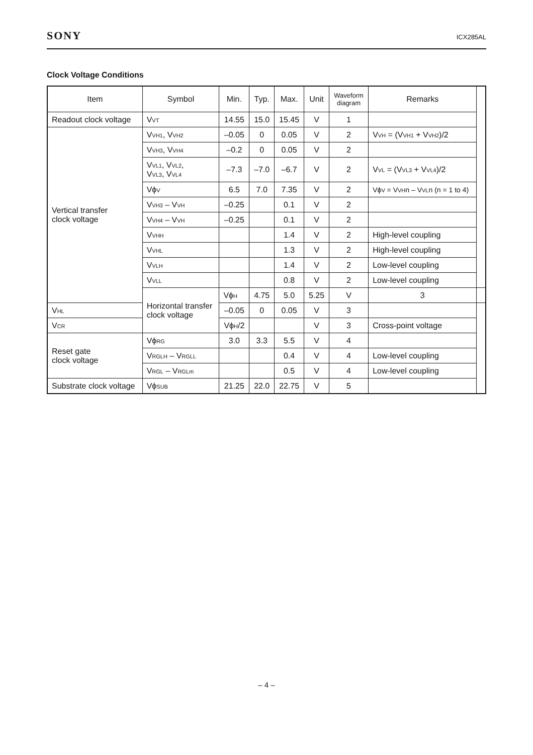SONY
ICX285AL
Clock Voltage Conditions
| Item | Symbol | Min. | Typ. | Max. | Unit | Waveform diagram | Remarks | |
| --- | --- | --- | --- | --- | --- | --- | --- | --- |
| Readout clock voltage | V<sub>VT</sub> | 14.55 | 15.0 | 15.45 | V | 1 | | |
| Vertical transfer clock voltage | V<sub>VH1</sub>, V<sub>VH2</sub> | –0.05 | 0 | 0.05 | V | 2 | V<sub>VH</sub> = (V<sub>VH1</sub> + V<sub>VH2</sub>)/2 | |
| | V<sub>VH3</sub>, V<sub>VH4</sub> | –0.2 | 0 | 0.05 | V | 2 | | |
| | V<sub>VL1</sub>, V<sub>VL2</sub>, V<sub>VL3</sub>, V<sub>VL4</sub> | –7.3 | –7.0 | –6.7 | V | 2 | V<sub>VL</sub> = (V<sub>VL3</sub> + V<sub>VL4</sub>)/2 | |
| | Vϕ<sub>V</sub> | 6.5 | 7.0 | 7.35 | V | 2 | Vϕ<sub>V</sub> = V<sub>VH</sub>n – V<sub>VL</sub>n (n = 1 to 4) | |
| | V<sub>VH3</sub> – V<sub>VH</sub> | –0.25 | | 0.1 | V | 2 | | |
| | V<sub>VH4</sub> – V<sub>VH</sub> | –0.25 | | 0.1 | V | 2 | | |
| | V<sub>VHH</sub> | | | 1.4 | V | 2 | High-level coupling | |
| | V<sub>VHL</sub> | | | 1.3 | V | 2 | High-level coupling | |
| | V<sub>VLH</sub> | | | 1.4 | V | 2 | Low-level coupling | |
| | V<sub>VLL</sub> | | | 0.8 | V | 2 | Low-level coupling | |
| | Horizontal transfer clock voltage | Vϕ<sub>H</sub> | 4.75 | 5.0 | 5.25 | V | 3 | |
| V<sub>HL</sub> | | –0.05 | 0 | 0.05 | V | 3 | | |
| V<sub>CR</sub> | | Vϕ<sub>H</sub>/2 | | | V | 3 | Cross-point voltage | |
| Reset gate clock voltage | Vϕ<sub>RG</sub> | 3.0 | 3.3 | 5.5 | V | 4 | | |
| | V<sub>RGLH</sub> – V<sub>RGLL</sub> | | | 0.4 | V | 4 | Low-level coupling | |
| | V<sub>RGL</sub> – V<sub>RGLm</sub> | | | 0.5 | V | 4 | Low-level coupling | |
| Substrate clock voltage | Vϕ<sub>SUB</sub> | 21.25 | 22.0 | 22.75 | V | 5 | | |
– 4 –